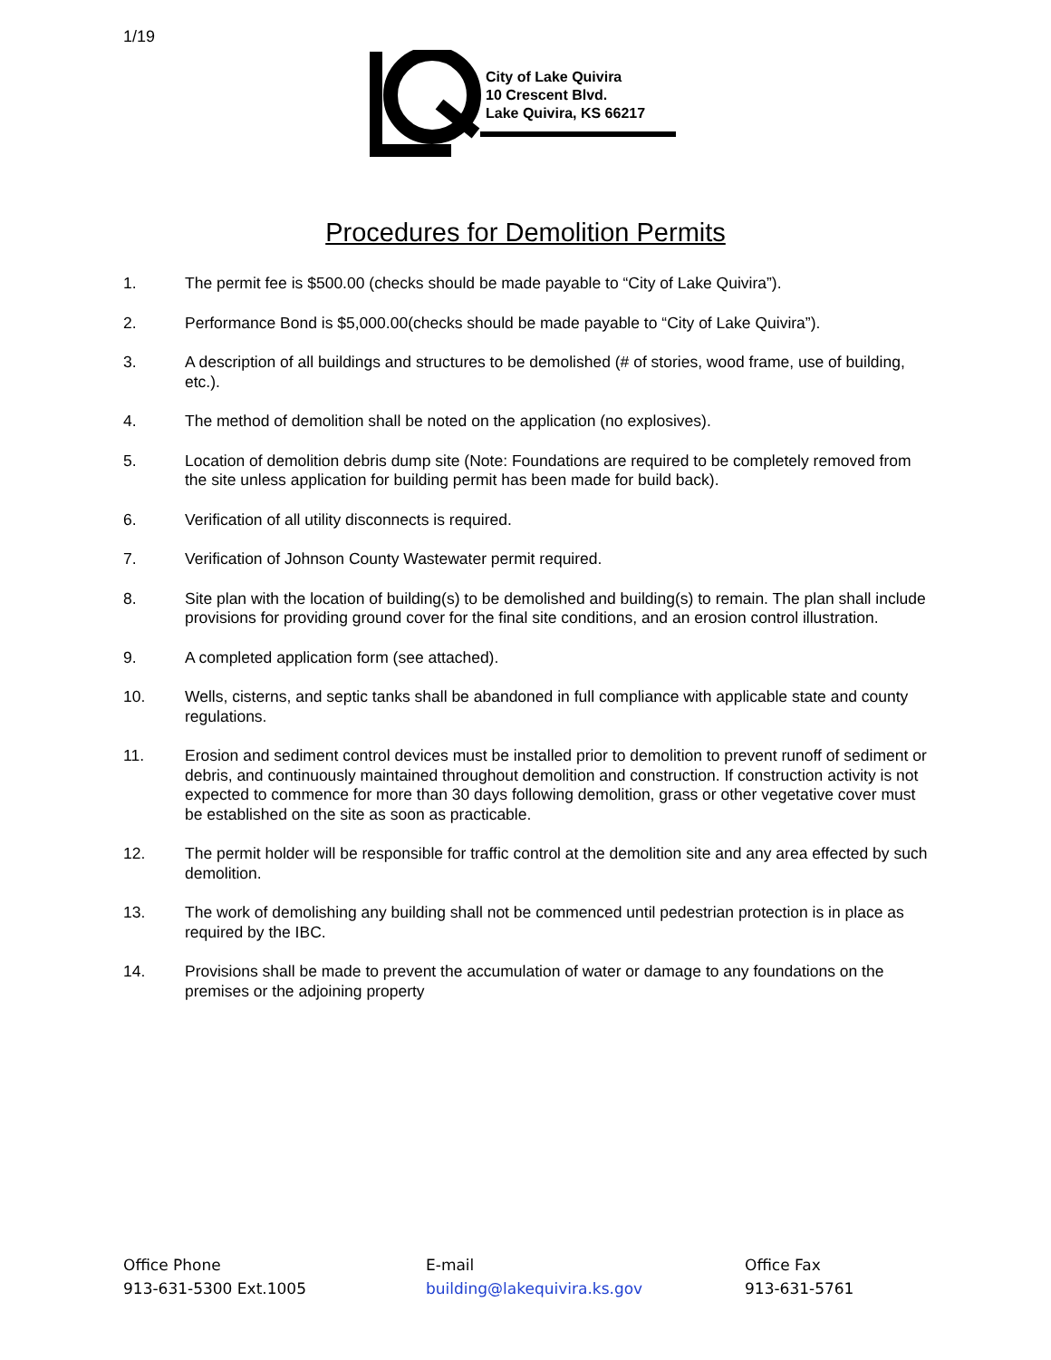1/19
City of Lake Quivira
10 Crescent Blvd.
Lake Quivira, KS 66217
Procedures for Demolition Permits
1. The permit fee is $500.00 (checks should be made payable to “City of Lake Quivira”).
2. Performance Bond is $5,000.00(checks should be made payable to “City of Lake Quivira”).
3. A description of all buildings and structures to be demolished (# of stories, wood frame, use of building, etc.).
4. The method of demolition shall be noted on the application (no explosives).
5. Location of demolition debris dump site (Note: Foundations are required to be completely removed from the site unless application for building permit has been made for build back).
6. Verification of all utility disconnects is required.
7. Verification of Johnson County Wastewater permit required.
8. Site plan with the location of building(s) to be demolished and building(s) to remain. The plan shall include provisions for providing ground cover for the final site conditions, and an erosion control illustration.
9. A completed application form (see attached).
10. Wells, cisterns, and septic tanks shall be abandoned in full compliance with applicable state and county regulations.
11. Erosion and sediment control devices must be installed prior to demolition to prevent runoff of sediment or debris, and continuously maintained throughout demolition and construction. If construction activity is not expected to commence for more than 30 days following demolition, grass or other vegetative cover must be established on the site as soon as practicable.
12. The permit holder will be responsible for traffic control at the demolition site and any area effected by such demolition.
13. The work of demolishing any building shall not be commenced until pedestrian protection is in place as required by the IBC.
14. Provisions shall be made to prevent the accumulation of water or damage to any foundations on the premises or the adjoining property
Office Phone
913-631-5300 Ext.1005
E-mail
building@lakequivira.ks.gov
Office Fax
913-631-5761